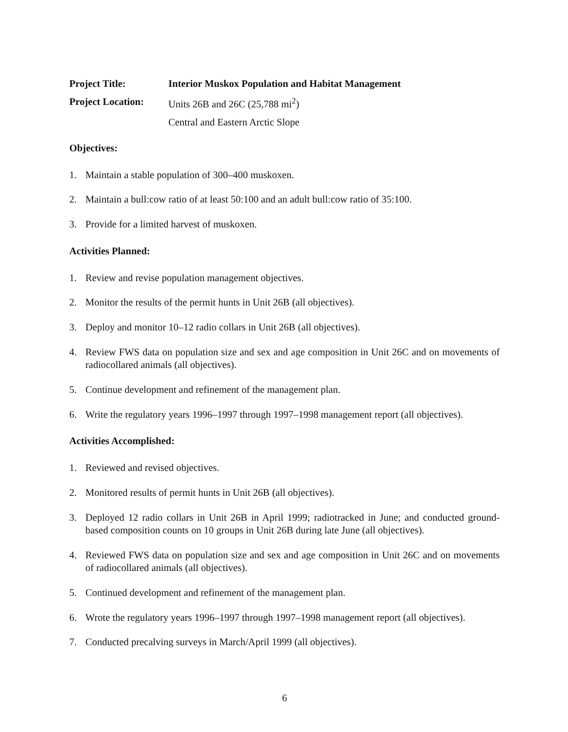Project Title: Interior Muskox Population and Habitat Management
Project Location:
Units 26B and 26C (25,788 mi<sup>2</sup>)
Central and Eastern Arctic Slope
Objectives:
1. Maintain a stable population of 300–400 muskoxen.
2. Maintain a bull:cow ratio of at least 50:100 and an adult bull:cow ratio of 35:100.
3. Provide for a limited harvest of muskoxen.
Activities Planned:
1. Review and revise population management objectives.
2. Monitor the results of the permit hunts in Unit 26B (all objectives).
3. Deploy and monitor 10–12 radio collars in Unit 26B (all objectives).
4. Review FWS data on population size and sex and age composition in Unit 26C and on movements of radiocollared animals (all objectives).
5. Continue development and refinement of the management plan.
6. Write the regulatory years 1996–1997 through 1997–1998 management report (all objectives).
Activities Accomplished:
1. Reviewed and revised objectives.
2. Monitored results of permit hunts in Unit 26B (all objectives).
3. Deployed 12 radio collars in Unit 26B in April 1999; radiotracked in June; and conducted ground-based composition counts on 10 groups in Unit 26B during late June (all objectives).
4. Reviewed FWS data on population size and sex and age composition in Unit 26C and on movements of radiocollared animals (all objectives).
5. Continued development and refinement of the management plan.
6. Wrote the regulatory years 1996–1997 through 1997–1998 management report (all objectives).
7. Conducted precalving surveys in March/April 1999 (all objectives).
6